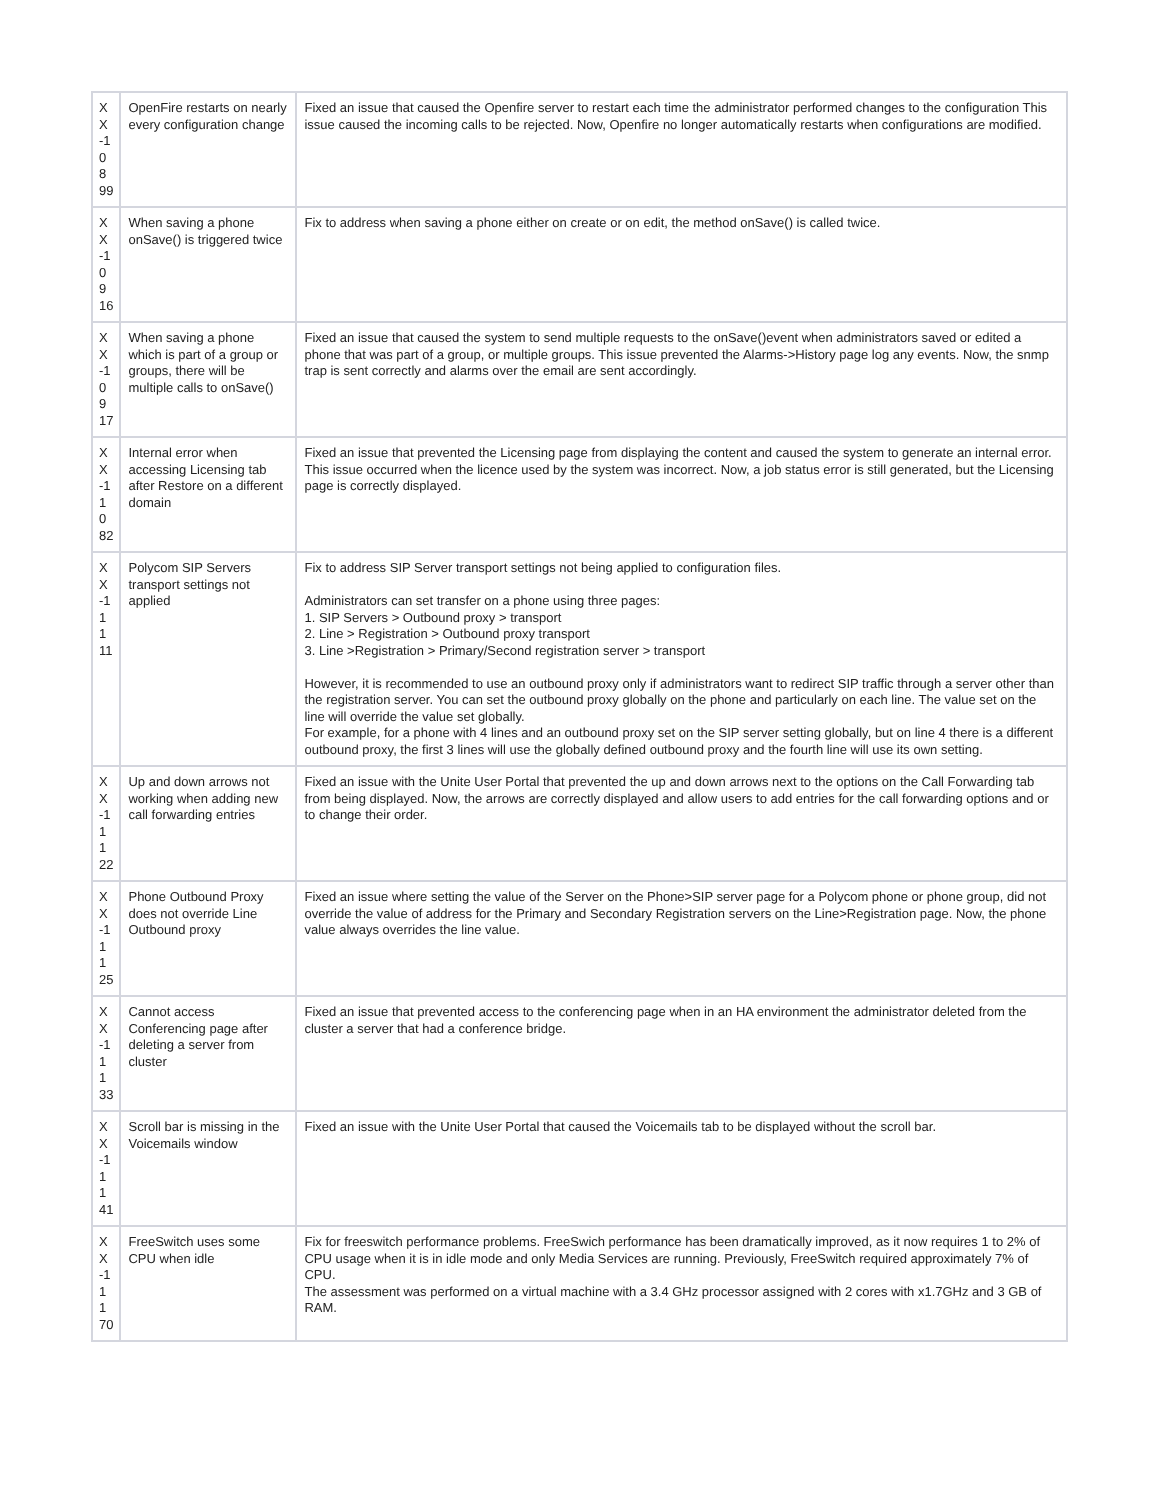| X X -1 0 8 99 | OpenFire restarts on nearly every configuration change | Fixed an issue that caused the Openfire server to restart each time the administrator performed changes to the configuration This issue caused the incoming calls to be rejected. Now, Openfire no longer automatically restarts when configurations are modified. |
| X X -1 0 9 16 | When saving a phone onSave() is triggered twice | Fix to address when saving a phone either on create or on edit, the method onSave() is called twice. |
| X X -1 0 9 17 | When saving a phone which is part of a group or groups, there will be multiple calls to onSave() | Fixed an issue that caused the system to send multiple requests to the onSave()event when administrators saved or edited a phone that was part of a group, or multiple groups. This issue prevented the Alarms->History page log any events. Now, the snmp trap is sent correctly and alarms over the email are sent accordingly. |
| X X -1 1 0 82 | Internal error when accessing Licensing tab after Restore on a different domain | Fixed an issue that prevented the Licensing page from displaying the content and caused the system to generate an internal error. This issue occurred when the licence used by the system was incorrect. Now, a job status error is still generated, but the Licensing page is correctly displayed. |
| X X -1 1 1 11 | Polycom SIP Servers transport settings not applied | Fix to address SIP Server transport settings not being applied to configuration files. Administrators can set transfer on a phone using three pages: 1. SIP Servers > Outbound proxy > transport 2. Line > Registration > Outbound proxy transport 3. Line >Registration > Primary/Second registration server > transport However, it is recommended to use an outbound proxy only if administrators want to redirect SIP traffic through a server other than the registration server. You can set the outbound proxy globally on the phone and particularly on each line. The value set on the line will override the value set globally. For example, for a phone with 4 lines and an outbound proxy set on the SIP server setting globally, but on line 4 there is a different outbound proxy, the first 3 lines will use the globally defined outbound proxy and the fourth line will use its own setting. |
| X X -1 1 1 22 | Up and down arrows not working when adding new call forwarding entries | Fixed an issue with the Unite User Portal that prevented the up and down arrows next to the options on the Call Forwarding tab from being displayed. Now, the arrows are correctly displayed and allow users to add entries for the call forwarding options and or to change their order. |
| X X -1 1 1 25 | Phone Outbound Proxy does not override Line Outbound proxy | Fixed an issue where setting the value of the Server on the Phone>SIP server page for a Polycom phone or phone group, did not override the value of address for the Primary and Secondary Registration servers on the Line>Registration page. Now, the phone value always overrides the line value. |
| X X -1 1 1 33 | Cannot access Conferencing page after deleting a server from cluster | Fixed an issue that prevented access to the conferencing page when in an HA environment the administrator deleted from the cluster a server that had a conference bridge. |
| X X -1 1 1 41 | Scroll bar is missing in the Voicemails window | Fixed an issue with the Unite User Portal that caused the Voicemails tab to be displayed without the scroll bar. |
| X X -1 1 1 70 | FreeSwitch uses some CPU when idle | Fix for freeswitch performance problems. FreeSwich performance has been dramatically improved, as it now requires 1 to 2% of CPU usage when it is in idle mode and only Media Services are running. Previously, FreeSwitch required approximately 7% of CPU. The assessment was performed on a virtual machine with a 3.4 GHz processor assigned with 2 cores with x1.7GHz and 3 GB of RAM. |